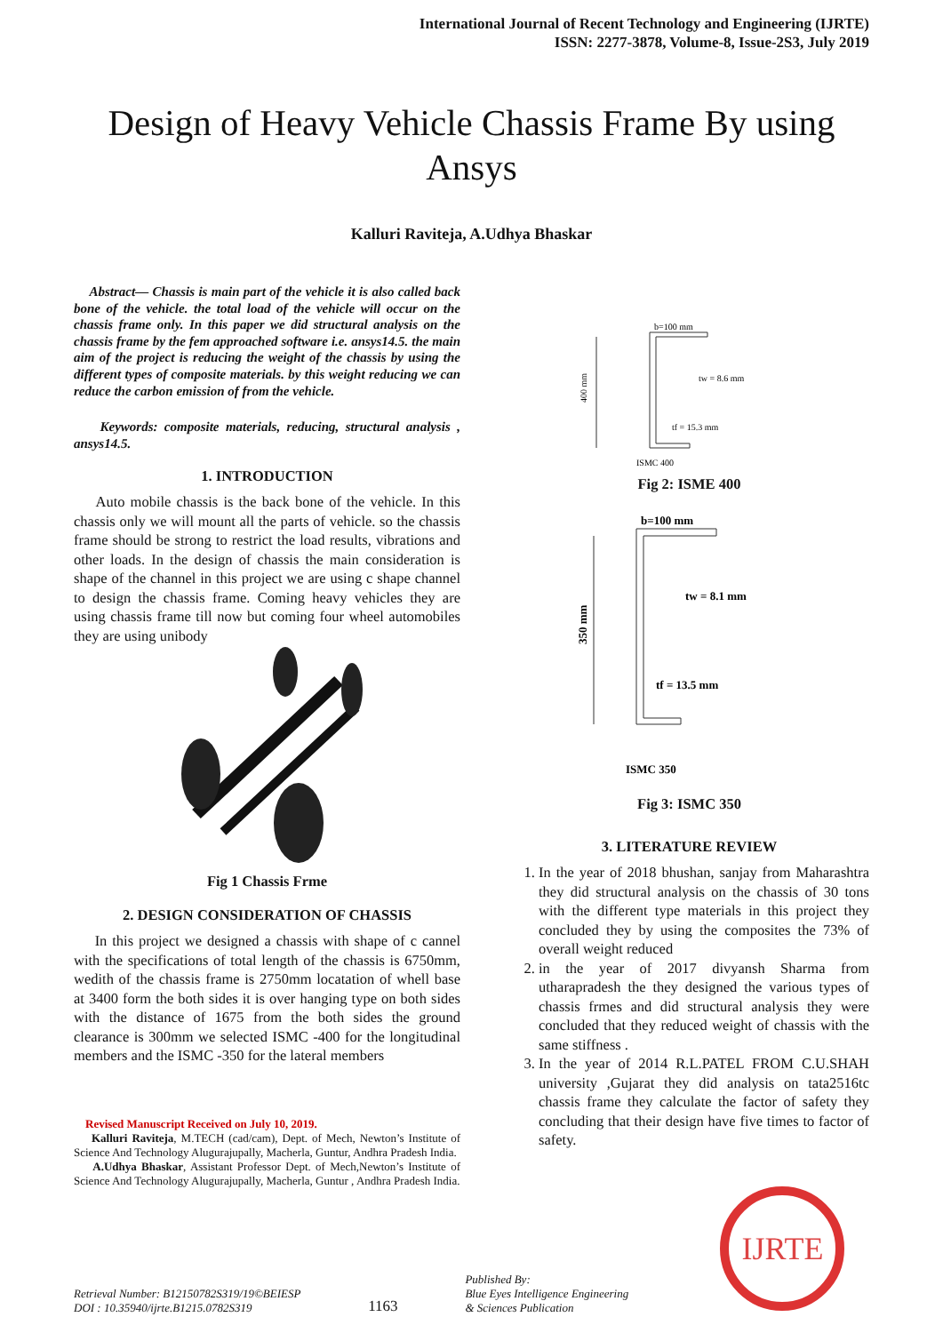International Journal of Recent Technology and Engineering (IJRTE)
ISSN: 2277-3878, Volume-8, Issue-2S3, July 2019
Design of Heavy Vehicle Chassis Frame By using Ansys
Kalluri Raviteja, A.Udhya Bhaskar
Abstract— Chassis is main part of the vehicle it is also called back bone of the vehicle. the total load of the vehicle will occur on the chassis frame only. In this paper we did structural analysis on the chassis frame by the fem approached software i.e. ansys14.5. the main aim of the project is reducing the weight of the chassis by using the different types of composite materials. by this weight reducing we can reduce the carbon emission of from the vehicle.
Keywords: composite materials, reducing, structural analysis , ansys14.5.
1. INTRODUCTION
Auto mobile chassis is the back bone of the vehicle. In this chassis only we will mount all the parts of vehicle. so the chassis frame should be strong to restrict the load results, vibrations and other loads. In the design of chassis the main consideration is shape of the channel in this project we are using c shape channel to design the chassis frame. Coming heavy vehicles they are using chassis frame till now but coming four wheel automobiles they are using unibody
Fig 1 Chassis Frme
2. DESIGN CONSIDERATION OF CHASSIS
In this project we designed a chassis with shape of c cannel with the specifications of total length of the chassis is 6750mm, wedith of the chassis frame is 2750mm locatation of whell base at 3400 form the both sides it is over hanging type on both sides with the distance of 1675 from the both sides the ground clearance is 300mm we selected ISMC -400 for the longitudinal members and the ISMC -350 for the lateral members
Revised Manuscript Received on July 10, 2019.
Kalluri Raviteja, M.TECH (cad/cam), Dept. of Mech, Newton’s Institute of Science And Technology Alugurajupally, Macherla, Guntur, Andhra Pradesh India.
A.Udhya Bhaskar, Assistant Professor Dept. of Mech,Newton’s Institute of Science And Technology Alugurajupally, Macherla, Guntur , Andhra Pradesh India.
b=100 mm
400 mm
tw = 8.6 mm
tf = 15.3 mm
ISMC 400
Fig 2: ISME 400
b=100 mm
350 mm
tw = 8.1 mm
tf = 13.5 mm
ISMC 350
Fig 3: ISMC 350
3. LITERATURE REVIEW
1. In the year of 2018 bhushan, sanjay from Maharashtra they did structural analysis on the chassis of 30 tons with the different type materials in this project they concluded they by using the composites the 73% of overall weight reduced
2. in the year of 2017 divyansh Sharma from utharapradesh the they designed the various types of chassis frmes and did structural analysis they were concluded that they reduced weight of chassis with the same stiffness .
3. In the year of 2014 R.L.PATEL FROM C.U.SHAH university ,Gujarat they did analysis on tata2516tc chassis frame they calculate the factor of safety they concluding that their design have five times to factor of safety.
Retrieval Number: B12150782S319/19©BEIESP
DOI : 10.35940/ijrte.B1215.0782S319
1163
Published By:
Blue Eyes Intelligence Engineering
& Sciences Publication
IJRTE